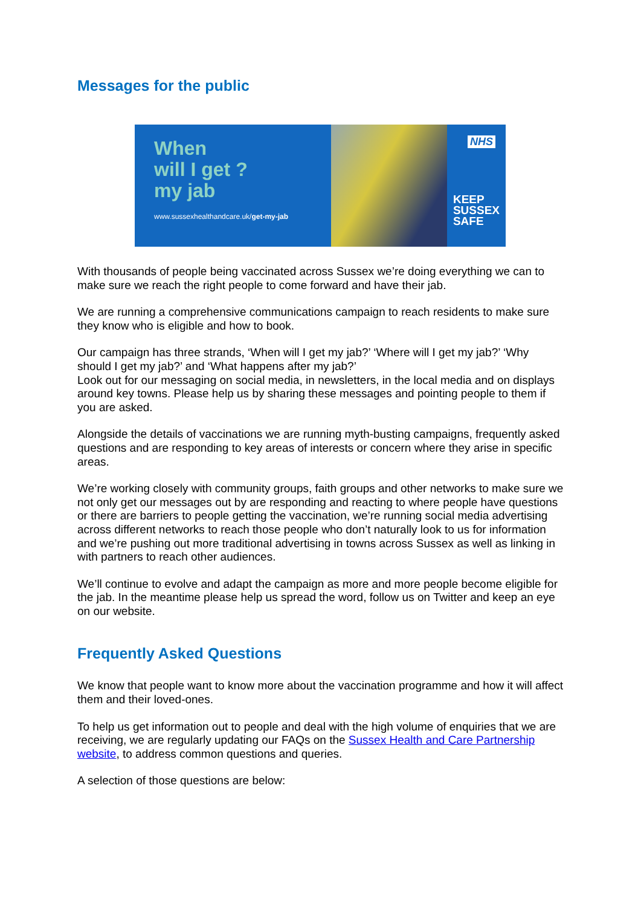Messages for the public
When
will I get ?
my jab
www.sussexhealthandcare.uk/get-my-jab
NHS
KEEP
SUSSEX
SAFE
With thousands of people being vaccinated across Sussex we’re doing everything we can to make sure we reach the right people to come forward and have their jab.
We are running a comprehensive communications campaign to reach residents to make sure they know who is eligible and how to book.
Our campaign has three strands, ‘When will I get my jab?’ ‘Where will I get my jab?’ ‘Why should I get my jab?’ and ‘What happens after my jab?’
Look out for our messaging on social media, in newsletters, in the local media and on displays around key towns. Please help us by sharing these messages and pointing people to them if you are asked.
Alongside the details of vaccinations we are running myth-busting campaigns, frequently asked questions and are responding to key areas of interests or concern where they arise in specific areas.
We’re working closely with community groups, faith groups and other networks to make sure we not only get our messages out by are responding and reacting to where people have questions or there are barriers to people getting the vaccination, we’re running social media advertising across different networks to reach those people who don’t naturally look to us for information and we’re pushing out more traditional advertising in towns across Sussex as well as linking in with partners to reach other audiences.
We’ll continue to evolve and adapt the campaign as more and more people become eligible for the jab. In the meantime please help us spread the word, follow us on Twitter and keep an eye on our website.
Frequently Asked Questions
We know that people want to know more about the vaccination programme and how it will affect them and their loved-ones.
To help us get information out to people and deal with the high volume of enquiries that we are receiving, we are regularly updating our FAQs on the Sussex Health and Care Partnership website, to address common questions and queries.
A selection of those questions are below: